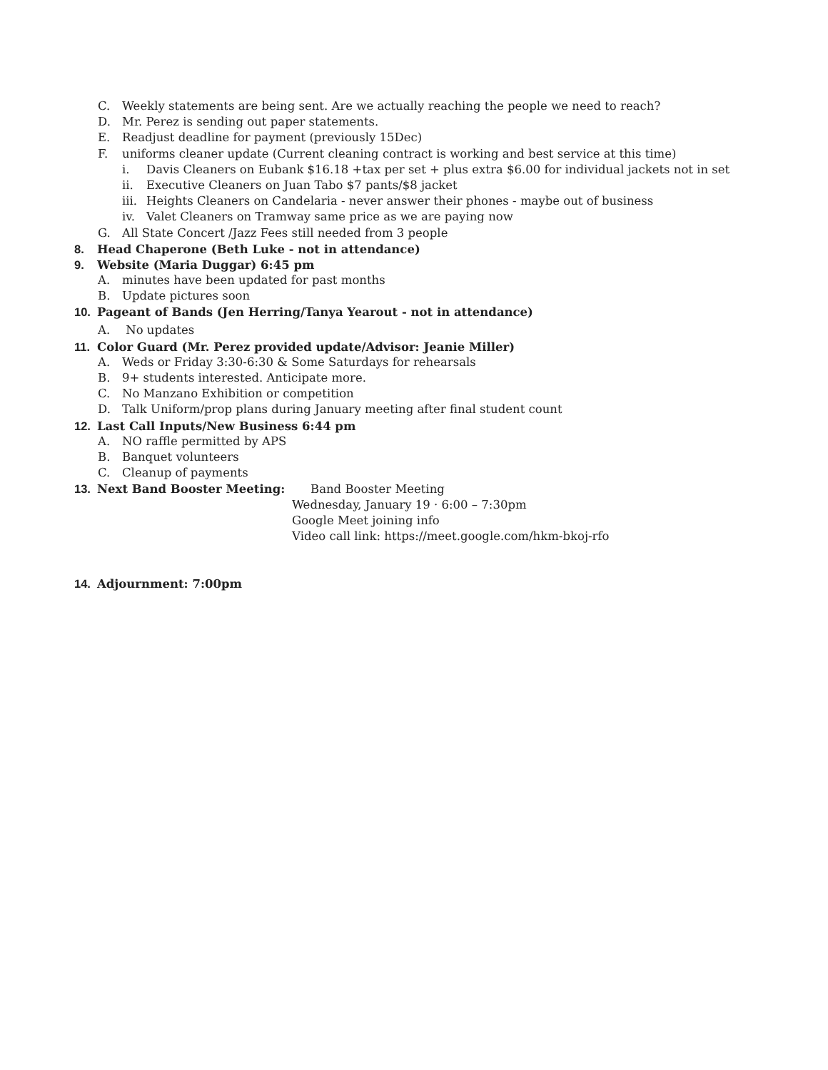C. Weekly statements are being sent. Are we actually reaching the people we need to reach?
D. Mr. Perez is sending out paper statements.
E. Readjust deadline for payment (previously 15Dec)
F. uniforms cleaner update (Current cleaning contract is working and best service at this time)
i. Davis Cleaners on Eubank $16.18 +tax per set + plus extra $6.00 for individual jackets not in set
ii. Executive Cleaners on Juan Tabo $7 pants/$8 jacket
iii. Heights Cleaners on Candelaria - never answer their phones - maybe out of business
iv. Valet Cleaners on Tramway same price as we are paying now
G. All State Concert /Jazz Fees still needed from 3 people
8. Head Chaperone (Beth Luke - not in attendance)
9. Website (Maria Duggar) 6:45 pm
A. minutes have been updated for past months
B. Update pictures soon
10. Pageant of Bands (Jen Herring/Tanya Yearout - not in attendance)
A. No updates
11. Color Guard (Mr. Perez provided update/Advisor: Jeanie Miller)
A. Weds or Friday 3:30-6:30 & Some Saturdays for rehearsals
B. 9+ students interested. Anticipate more.
C. No Manzano Exhibition or competition
D. Talk Uniform/prop plans during January meeting after final student count
12. Last Call Inputs/New Business 6:44 pm
A. NO raffle permitted by APS
B. Banquet volunteers
C. Cleanup of payments
13. Next Band Booster Meeting: Band Booster Meeting
Wednesday, January 19 · 6:00 – 7:30pm
Google Meet joining info
Video call link: https://meet.google.com/hkm-bkoj-rfo
14. Adjournment: 7:00pm